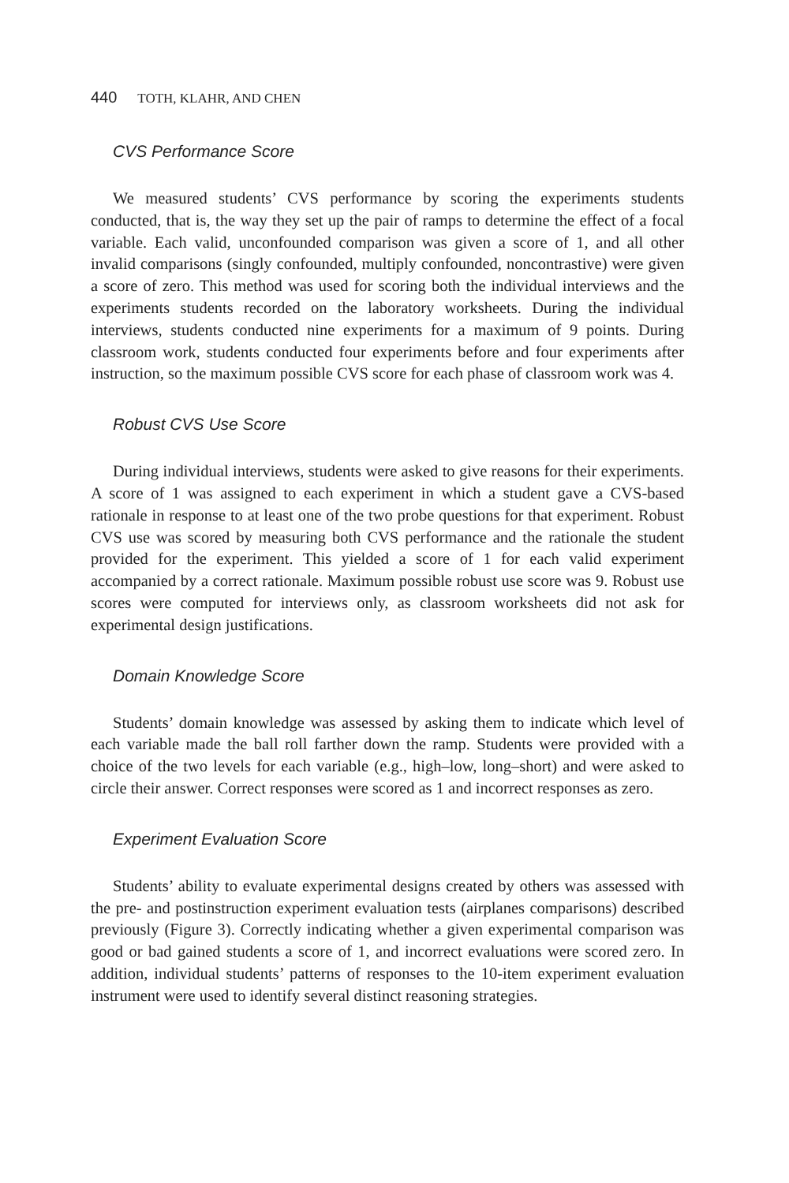440 TOTH, KLAHR, AND CHEN
CVS Performance Score
We measured students’ CVS performance by scoring the experiments students conducted, that is, the way they set up the pair of ramps to determine the effect of a focal variable. Each valid, unconfounded comparison was given a score of 1, and all other invalid comparisons (singly confounded, multiply confounded, noncontrastive) were given a score of zero. This method was used for scoring both the individual interviews and the experiments students recorded on the laboratory worksheets. During the individual interviews, students conducted nine experiments for a maximum of 9 points. During classroom work, students conducted four experiments before and four experiments after instruction, so the maximum possible CVS score for each phase of classroom work was 4.
Robust CVS Use Score
During individual interviews, students were asked to give reasons for their experiments. A score of 1 was assigned to each experiment in which a student gave a CVS-based rationale in response to at least one of the two probe questions for that experiment. Robust CVS use was scored by measuring both CVS performance and the rationale the student provided for the experiment. This yielded a score of 1 for each valid experiment accompanied by a correct rationale. Maximum possible robust use score was 9. Robust use scores were computed for interviews only, as classroom worksheets did not ask for experimental design justifications.
Domain Knowledge Score
Students’ domain knowledge was assessed by asking them to indicate which level of each variable made the ball roll farther down the ramp. Students were provided with a choice of the two levels for each variable (e.g., high–low, long–short) and were asked to circle their answer. Correct responses were scored as 1 and incorrect responses as zero.
Experiment Evaluation Score
Students’ ability to evaluate experimental designs created by others was assessed with the pre- and postinstruction experiment evaluation tests (airplanes comparisons) described previously (Figure 3). Correctly indicating whether a given experimental comparison was good or bad gained students a score of 1, and incorrect evaluations were scored zero. In addition, individual students’ patterns of responses to the 10-item experiment evaluation instrument were used to identify several distinct reasoning strategies.